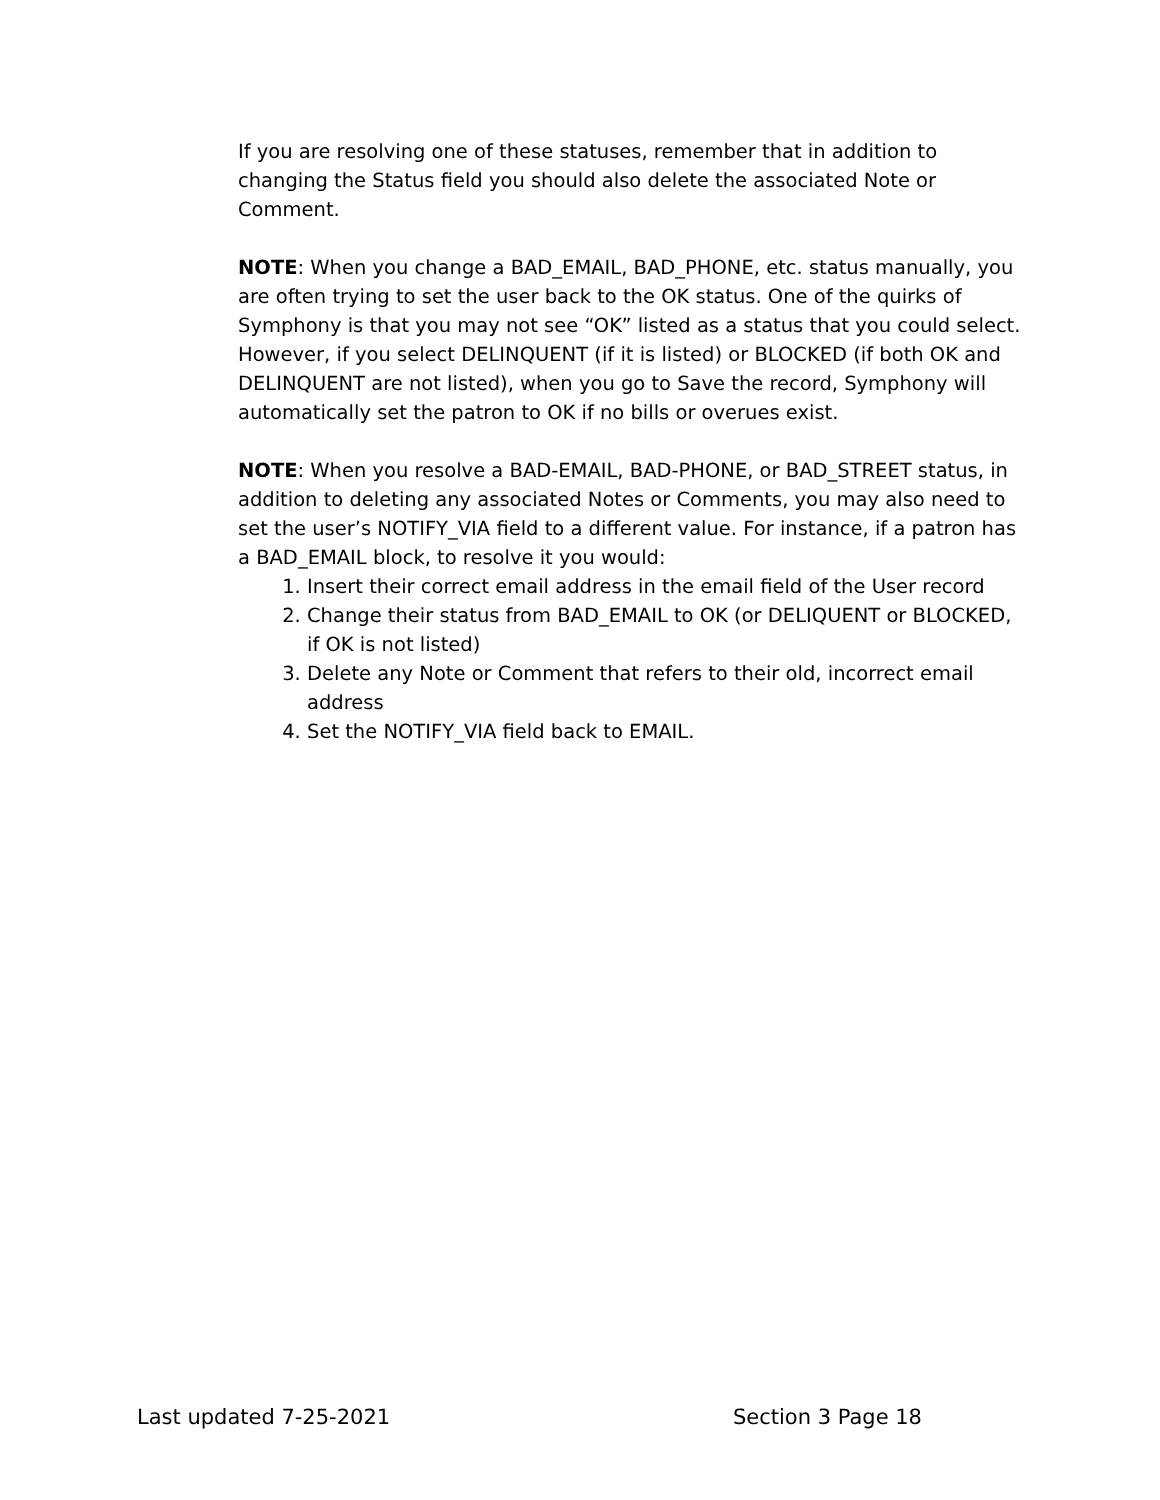If you are resolving one of these statuses, remember that in addition to changing the Status field you should also delete the associated Note or Comment.
NOTE: When you change a BAD_EMAIL, BAD_PHONE, etc. status manually, you are often trying to set the user back to the OK status. One of the quirks of Symphony is that you may not see “OK” listed as a status that you could select. However, if you select DELINQUENT (if it is listed) or BLOCKED (if both OK and DELINQUENT are not listed), when you go to Save the record, Symphony will automatically set the patron to OK if no bills or overues exist.
NOTE: When you resolve a BAD-EMAIL, BAD-PHONE, or BAD_STREET status, in addition to deleting any associated Notes or Comments, you may also need to set the user’s NOTIFY_VIA field to a different value. For instance, if a patron has a BAD_EMAIL block, to resolve it you would:
1. Insert their correct email address in the email field of the User record
2. Change their status from BAD_EMAIL to OK (or DELIQUENT or BLOCKED, if OK is not listed)
3. Delete any Note or Comment that refers to their old, incorrect email address
4. Set the NOTIFY_VIA field back to EMAIL.
Last updated 7-25-2021 Section 3 Page 18